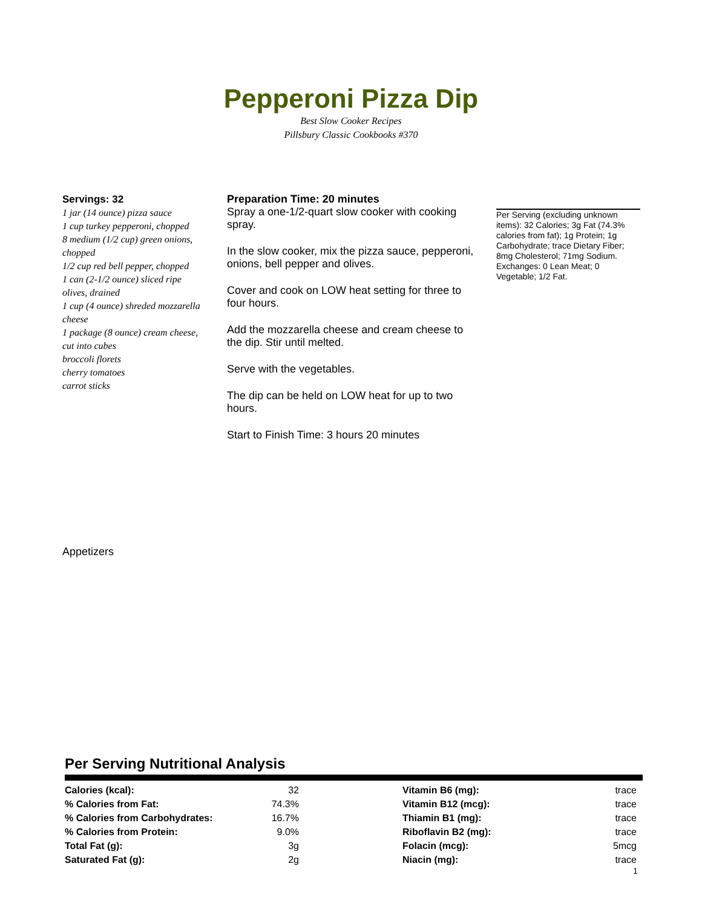Pepperoni Pizza Dip
Best Slow Cooker Recipes
Pillsbury Classic Cookbooks #370
Servings: 32
1 jar (14 ounce) pizza sauce
1 cup turkey pepperoni, chopped
8 medium (1/2 cup) green onions, chopped
1/2 cup red bell pepper, chopped
1 can (2-1/2 ounce) sliced ripe olives, drained
1 cup (4 ounce) shreded mozzarella cheese
1 package (8 ounce) cream cheese, cut into cubes
broccoli florets
cherry tomatoes
carrot sticks
Preparation Time: 20 minutes
Spray a one-1/2-quart slow cooker with cooking spray.
In the slow cooker, mix the pizza sauce, pepperoni, onions, bell pepper and olives.
Cover and cook on LOW heat setting for three to four hours.
Add the mozzarella cheese and cream cheese to the dip. Stir until melted.
Serve with the vegetables.
The dip can be held on LOW heat for up to two hours.
Start to Finish Time: 3 hours 20 minutes
Per Serving (excluding unknown items): 32 Calories; 3g Fat (74.3% calories from fat); 1g Protein; 1g Carbohydrate; trace Dietary Fiber; 8mg Cholesterol; 71mg Sodium. Exchanges: 0 Lean Meat; 0 Vegetable; 1/2 Fat.
Appetizers
Per Serving Nutritional Analysis
| Calories (kcal): | 32 |
| % Calories from Fat: | 74.3% |
| % Calories from Carbohydrates: | 16.7% |
| % Calories from Protein: | 9.0% |
| Total Fat (g): | 3g |
| Saturated Fat (g): | 2g |
| Vitamin B6 (mg): | trace |
| Vitamin B12 (mcg): | trace |
| Thiamin B1 (mg): | trace |
| Riboflavin B2 (mg): | trace |
| Folacin (mcg): | 5mcg |
| Niacin (mg): | trace |
1